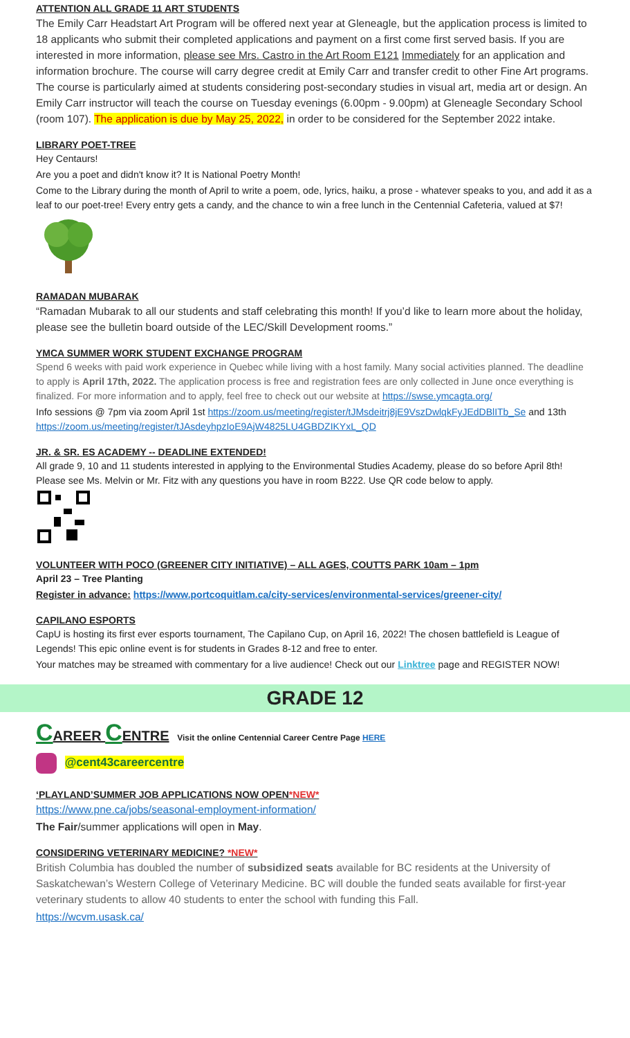ATTENTION ALL GRADE 11 ART STUDENTS
The Emily Carr Headstart Art Program will be offered next year at Gleneagle, but the application process is limited to 18 applicants who submit their completed applications and payment on a first come first served basis. If you are interested in more information, please see Mrs. Castro in the Art Room E121 Immediately for an application and information brochure. The course will carry degree credit at Emily Carr and transfer credit to other Fine Art programs. The course is particularly aimed at students considering post-secondary studies in visual art, media art or design. An Emily Carr instructor will teach the course on Tuesday evenings (6.00pm - 9.00pm) at Gleneagle Secondary School (room 107). The application is due by May 25, 2022, in order to be considered for the September 2022 intake.
LIBRARY POET-TREE
Hey Centaurs!
Are you a poet and didn't know it? It is National Poetry Month!
Come to the Library during the month of April to write a poem, ode, lyrics, haiku, a prose - whatever speaks to you, and add it as a leaf to our poet-tree! Every entry gets a candy, and the chance to win a free lunch in the Centennial Cafeteria, valued at $7!
RAMADAN MUBARAK
“Ramadan Mubarak to all our students and staff celebrating this month! If you’d like to learn more about the holiday, please see the bulletin board outside of the LEC/Skill Development rooms.”
YMCA SUMMER WORK STUDENT EXCHANGE PROGRAM
Spend 6 weeks with paid work experience in Quebec while living with a host family. Many social activities planned. The deadline to apply is April 17th, 2022. The application process is free and registration fees are only collected in June once everything is finalized. For more information and to apply, feel free to check out our website at https://swse.ymcagta.org/
Info sessions @ 7pm via zoom April 1st https://zoom.us/meeting/register/tJMsdeitrj8jE9VszDwlqkFyJEdDBlITb_Se and 13th https://zoom.us/meeting/register/tJAsdeyhpzIoE9AjW4825LU4GBDZIKYxL_QD
JR. & SR. ES ACADEMY -- DEADLINE EXTENDED!
All grade 9, 10 and 11 students interested in applying to the Environmental Studies Academy, please do so before April 8th! Please see Ms. Melvin or Mr. Fitz with any questions you have in room B222. Use QR code below to apply.
VOLUNTEER WITH POCO (GREENER CITY INITIATIVE) – ALL AGES, COUTTS PARK 10am – 1pm
April 23 – Tree Planting
Register in advance: https://www.portcoquitlam.ca/city-services/environmental-services/greener-city/
CAPILANO ESPORTS
CapU is hosting its first ever esports tournament, The Capilano Cup, on April 16, 2022! The chosen battlefield is League of Legends! This epic online event is for students in Grades 8-12 and free to enter.
Your matches may be streamed with commentary for a live audience! Check out our Linktree page and REGISTER NOW!
GRADE 12
CAREER CENTRE Visit the online Centennial Career Centre Page HERE
@cent43careercentre
‘PLAYLAND’SUMMER JOB APPLICATIONS NOW OPEN*NEW*
https://www.pne.ca/jobs/seasonal-employment-information/
The Fair/summer applications will open in May.
CONSIDERING VETERINARY MEDICINE? *NEW*
British Columbia has doubled the number of subsidized seats available for BC residents at the University of Saskatchewan’s Western College of Veterinary Medicine. BC will double the funded seats available for first-year veterinary students to allow 40 students to enter the school with funding this Fall.
https://wcvm.usask.ca/